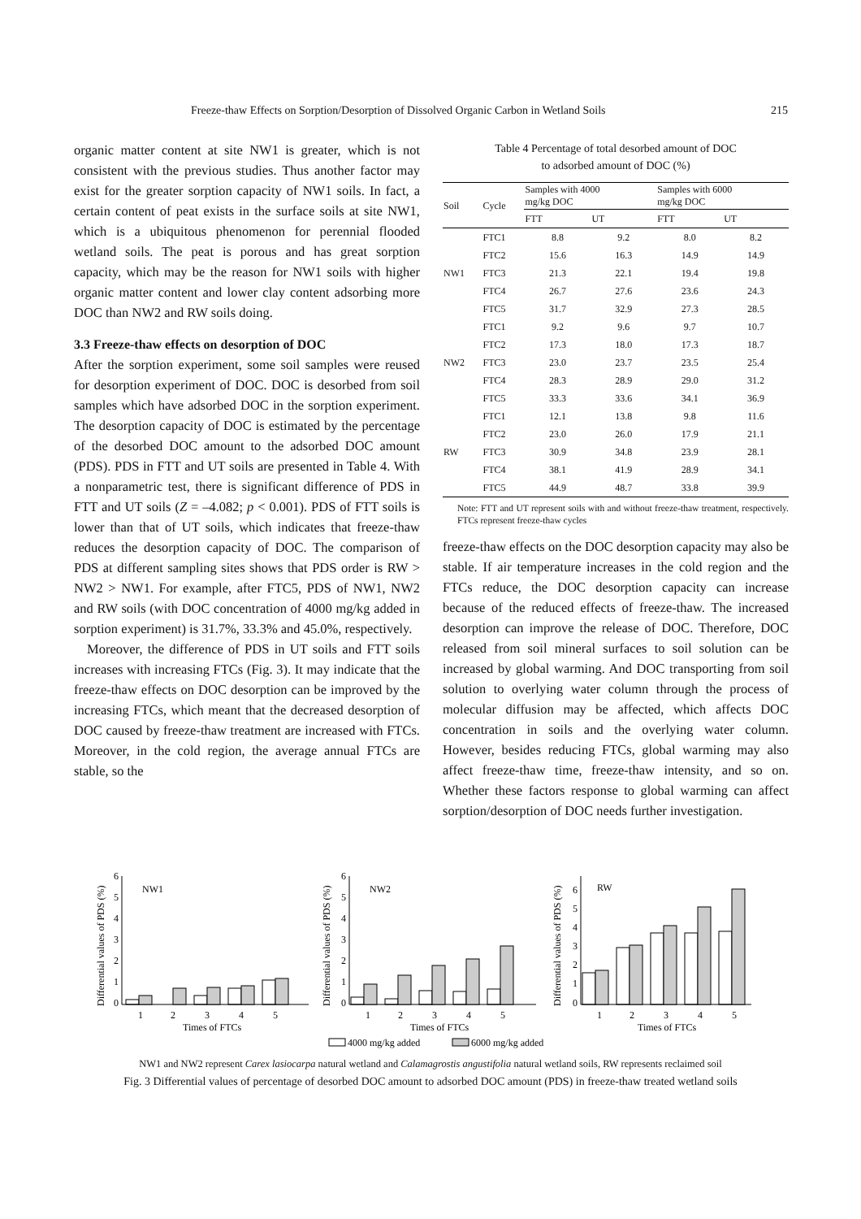Freeze-thaw Effects on Sorption/Desorption of Dissolved Organic Carbon in Wetland Soils 215
organic matter content at site NW1 is greater, which is not consistent with the previous studies. Thus another factor may exist for the greater sorption capacity of NW1 soils. In fact, a certain content of peat exists in the surface soils at site NW1, which is a ubiquitous phenomenon for perennial flooded wetland soils. The peat is porous and has great sorption capacity, which may be the reason for NW1 soils with higher organic matter content and lower clay content adsorbing more DOC than NW2 and RW soils doing.
3.3 Freeze-thaw effects on desorption of DOC
After the sorption experiment, some soil samples were reused for desorption experiment of DOC. DOC is desorbed from soil samples which have adsorbed DOC in the sorption experiment. The desorption capacity of DOC is estimated by the percentage of the desorbed DOC amount to the adsorbed DOC amount (PDS). PDS in FTT and UT soils are presented in Table 4. With a nonparametric test, there is significant difference of PDS in FTT and UT soils (Z = –4.082; p < 0.001). PDS of FTT soils is lower than that of UT soils, which indicates that freeze-thaw reduces the desorption capacity of DOC. The comparison of PDS at different sampling sites shows that PDS order is RW > NW2 > NW1. For example, after FTC5, PDS of NW1, NW2 and RW soils (with DOC concentration of 4000 mg/kg added in sorption experiment) is 31.7%, 33.3% and 45.0%, respectively.
Moreover, the difference of PDS in UT soils and FTT soils increases with increasing FTCs (Fig. 3). It may indicate that the freeze-thaw effects on DOC desorption can be improved by the increasing FTCs, which meant that the decreased desorption of DOC caused by freeze-thaw treatment are increased with FTCs. Moreover, in the cold region, the average annual FTCs are stable, so the
Table 4 Percentage of total desorbed amount of DOC
to adsorbed amount of DOC (%)
| Soil | Cycle | Samples with 4000 mg/kg DOC | | Samples with 6000 mg/kg DOC | |
| --- | --- | --- | --- | --- | --- |
| | | FTT | UT | FTT | UT |
| NW1 | FTC1 | 8.8 | 9.2 | 8.0 | 8.2 |
| | FTC2 | 15.6 | 16.3 | 14.9 | 14.9 |
| | FTC3 | 21.3 | 22.1 | 19.4 | 19.8 |
| | FTC4 | 26.7 | 27.6 | 23.6 | 24.3 |
| | FTC5 | 31.7 | 32.9 | 27.3 | 28.5 |
| NW2 | FTC1 | 9.2 | 9.6 | 9.7 | 10.7 |
| | FTC2 | 17.3 | 18.0 | 17.3 | 18.7 |
| | FTC3 | 23.0 | 23.7 | 23.5 | 25.4 |
| | FTC4 | 28.3 | 28.9 | 29.0 | 31.2 |
| | FTC5 | 33.3 | 33.6 | 34.1 | 36.9 |
| RW | FTC1 | 12.1 | 13.8 | 9.8 | 11.6 |
| | FTC2 | 23.0 | 26.0 | 17.9 | 21.1 |
| | FTC3 | 30.9 | 34.8 | 23.9 | 28.1 |
| | FTC4 | 38.1 | 41.9 | 28.9 | 34.1 |
| | FTC5 | 44.9 | 48.7 | 33.8 | 39.9 |
Note: FTT and UT represent soils with and without freeze-thaw treatment, respectively. FTCs represent freeze-thaw cycles
freeze-thaw effects on the DOC desorption capacity may also be stable. If air temperature increases in the cold region and the FTCs reduce, the DOC desorption capacity can increase because of the reduced effects of freeze-thaw. The increased desorption can improve the release of DOC. Therefore, DOC released from soil mineral surfaces to soil solution can be increased by global warming. And DOC transporting from soil solution to overlying water column through the process of molecular diffusion may be affected, which affects DOC concentration in soils and the overlying water column. However, besides reducing FTCs, global warming may also affect freeze-thaw time, freeze-thaw intensity, and so on. Whether these factors response to global warming can affect sorption/desorption of DOC needs further investigation.
0
1
2
3
4
5
6
NW1
1
2
3
4
5
Times of FTCs
Differential values of PDS (%)
0
1
2
3
4
5
6
NW2
1
2
3
4
5
Times of FTCs
Differential values of PDS (%)
0
1
2
3
4
5
6
RW
1
2
3
4
5
Times of FTCs
Differential values of PDS (%)
4000 mg/kg added
6000 mg/kg added
NW1 and NW2 represent Carex lasiocarpa natural wetland and Calamagrostis angustifolia natural wetland soils, RW represents reclaimed soil
Fig. 3 Differential values of percentage of desorbed DOC amount to adsorbed DOC amount (PDS) in freeze-thaw treated wetland soils